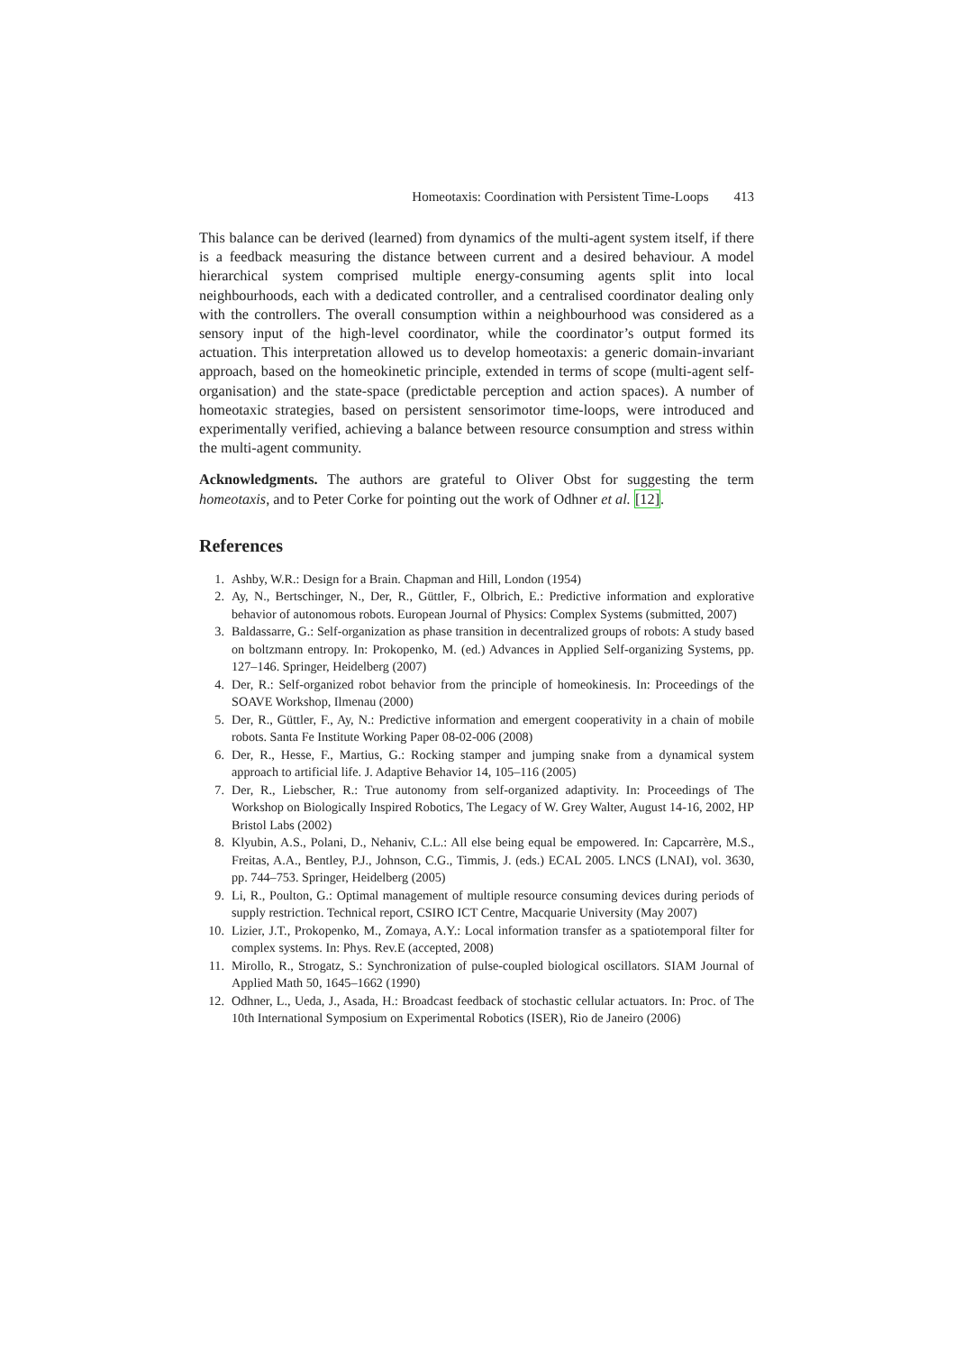Homeotaxis: Coordination with Persistent Time-Loops 413
This balance can be derived (learned) from dynamics of the multi-agent system itself, if there is a feedback measuring the distance between current and a desired behaviour. A model hierarchical system comprised multiple energy-consuming agents split into local neighbourhoods, each with a dedicated controller, and a centralised coordinator dealing only with the controllers. The overall consumption within a neighbourhood was considered as a sensory input of the high-level coordinator, while the coordinator’s output formed its actuation. This interpretation allowed us to develop homeotaxis: a generic domain-invariant approach, based on the homeokinetic principle, extended in terms of scope (multi-agent self-organisation) and the state-space (predictable perception and action spaces). A number of homeotaxic strategies, based on persistent sensorimotor time-loops, were introduced and experimentally verified, achieving a balance between resource consumption and stress within the multi-agent community.
Acknowledgments. The authors are grateful to Oliver Obst for suggesting the term homeotaxis, and to Peter Corke for pointing out the work of Odhner et al. [12].
References
1. Ashby, W.R.: Design for a Brain. Chapman and Hill, London (1954)
2. Ay, N., Bertschinger, N., Der, R., Güttler, F., Olbrich, E.: Predictive information and explorative behavior of autonomous robots. European Journal of Physics: Complex Systems (submitted, 2007)
3. Baldassarre, G.: Self-organization as phase transition in decentralized groups of robots: A study based on boltzmann entropy. In: Prokopenko, M. (ed.) Advances in Applied Self-organizing Systems, pp. 127–146. Springer, Heidelberg (2007)
4. Der, R.: Self-organized robot behavior from the principle of homeokinesis. In: Proceedings of the SOAVE Workshop, Ilmenau (2000)
5. Der, R., Güttler, F., Ay, N.: Predictive information and emergent cooperativity in a chain of mobile robots. Santa Fe Institute Working Paper 08-02-006 (2008)
6. Der, R., Hesse, F., Martius, G.: Rocking stamper and jumping snake from a dynamical system approach to artificial life. J. Adaptive Behavior 14, 105–116 (2005)
7. Der, R., Liebscher, R.: True autonomy from self-organized adaptivity. In: Proceedings of The Workshop on Biologically Inspired Robotics, The Legacy of W. Grey Walter, August 14-16, 2002, HP Bristol Labs (2002)
8. Klyubin, A.S., Polani, D., Nehaniv, C.L.: All else being equal be empowered. In: Capcarrère, M.S., Freitas, A.A., Bentley, P.J., Johnson, C.G., Timmis, J. (eds.) ECAL 2005. LNCS (LNAI), vol. 3630, pp. 744–753. Springer, Heidelberg (2005)
9. Li, R., Poulton, G.: Optimal management of multiple resource consuming devices during periods of supply restriction. Technical report, CSIRO ICT Centre, Macquarie University (May 2007)
10. Lizier, J.T., Prokopenko, M., Zomaya, A.Y.: Local information transfer as a spatiotemporal filter for complex systems. In: Phys. Rev.E (accepted, 2008)
11. Mirollo, R., Strogatz, S.: Synchronization of pulse-coupled biological oscillators. SIAM Journal of Applied Math 50, 1645–1662 (1990)
12. Odhner, L., Ueda, J., Asada, H.: Broadcast feedback of stochastic cellular actuators. In: Proc. of The 10th International Symposium on Experimental Robotics (ISER), Rio de Janeiro (2006)